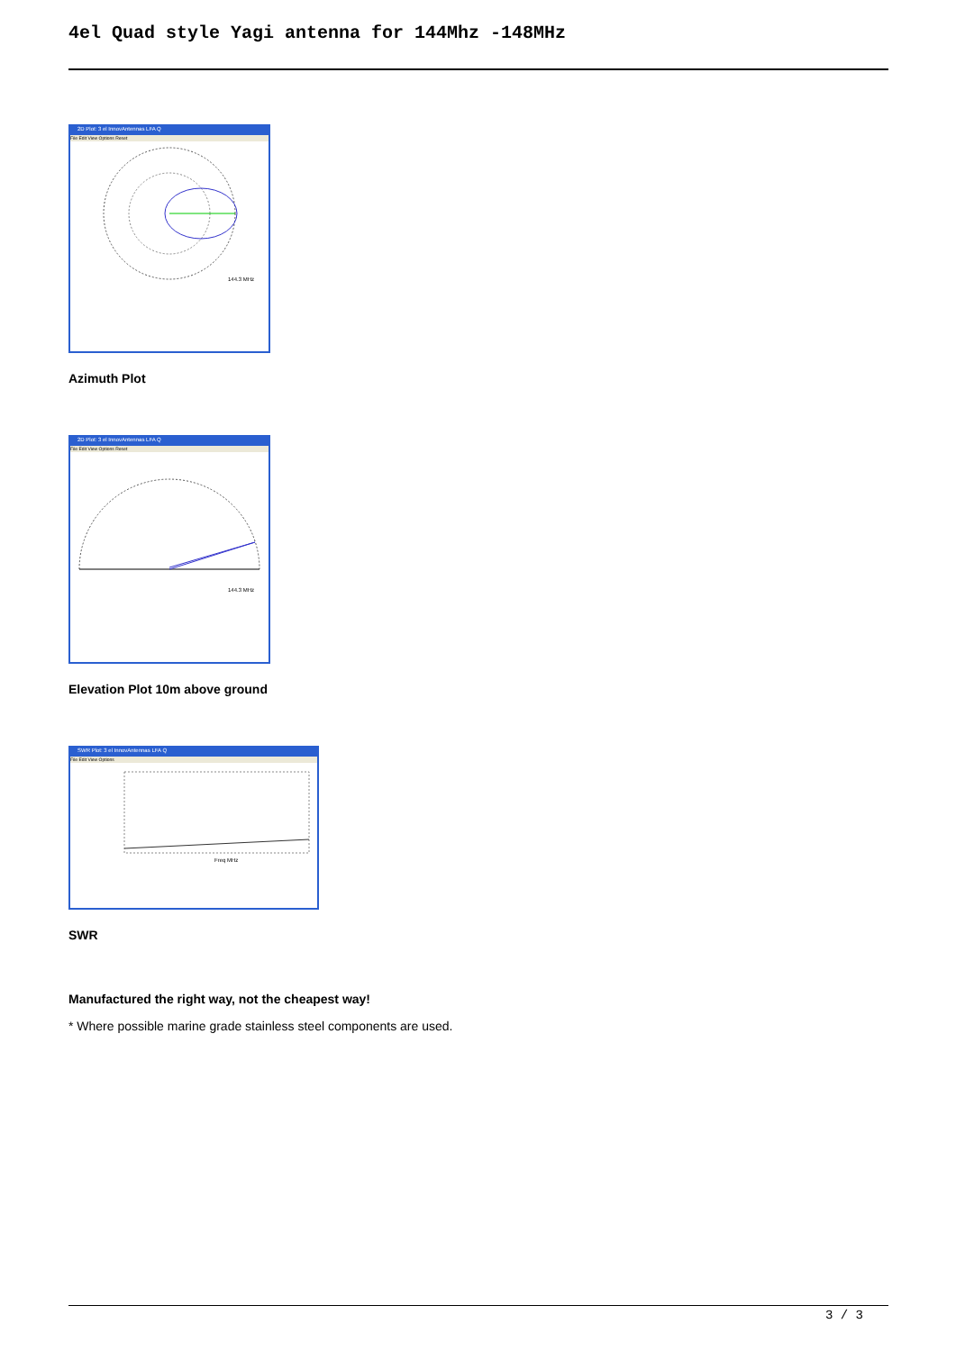4el Quad style Yagi antenna for 144Mhz -148MHz
2D Plot: 3 el InnovAntennas LFA Q
File Edit View Options Reset
144.3 MHz
Azimuth Plot
2D Plot: 3 el InnovAntennas LFA Q
File Edit View Options Reset
144.3 MHz
Elevation Plot 10m above ground
SWR Plot: 3 el InnovAntennas LFA Q
File Edit View Options
Freq MHz
SWR
Manufactured the right way, not the cheapest way!
* Where possible marine grade stainless steel components are used.
3 / 3